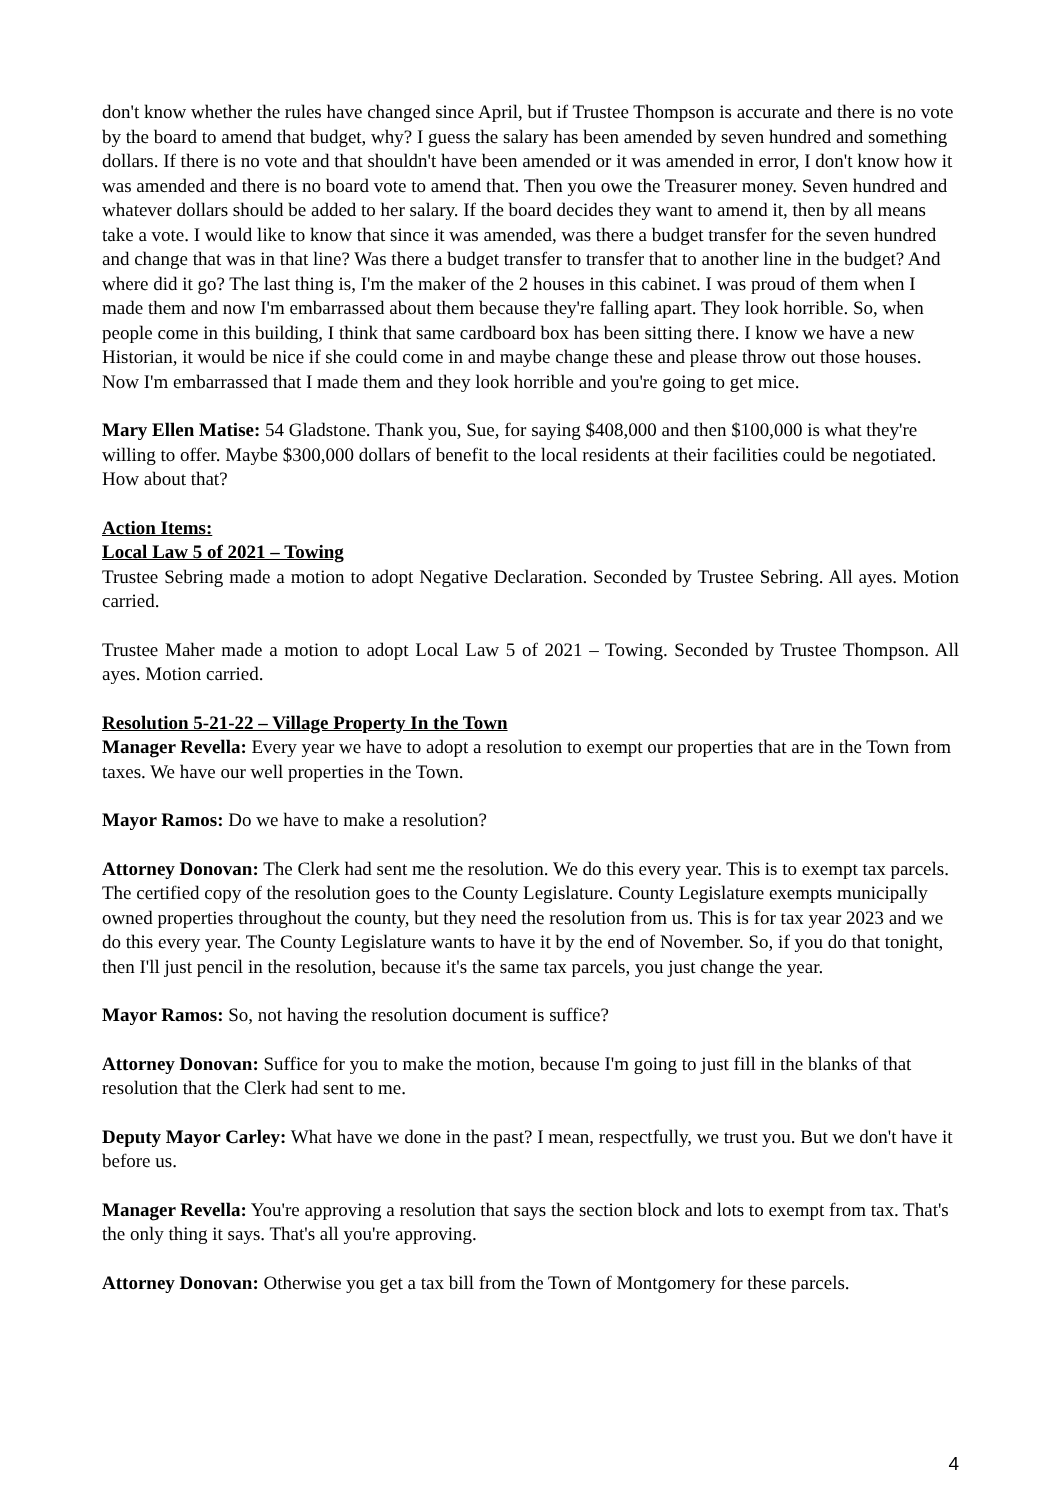don't know whether the rules have changed since April, but if Trustee Thompson is accurate and there is no vote by the board to amend that budget, why? I guess the salary has been amended by seven hundred and something dollars. If there is no vote and that shouldn't have been amended or it was amended in error, I don't know how it was amended and there is no board vote to amend that. Then you owe the Treasurer money. Seven hundred and whatever dollars should be added to her salary. If the board decides they want to amend it, then by all means take a vote. I would like to know that since it was amended, was there a budget transfer for the seven hundred and change that was in that line? Was there a budget transfer to transfer that to another line in the budget? And where did it go? The last thing is, I'm the maker of the 2 houses in this cabinet. I was proud of them when I made them and now I'm embarrassed about them because they're falling apart. They look horrible. So, when people come in this building, I think that same cardboard box has been sitting there. I know we have a new Historian, it would be nice if she could come in and maybe change these and please throw out those houses. Now I'm embarrassed that I made them and they look horrible and you're going to get mice.
Mary Ellen Matise: 54 Gladstone. Thank you, Sue, for saying $408,000 and then $100,000 is what they're willing to offer. Maybe $300,000 dollars of benefit to the local residents at their facilities could be negotiated. How about that?
Action Items:
Local Law 5 of 2021 – Towing
Trustee Sebring made a motion to adopt Negative Declaration. Seconded by Trustee Sebring. All ayes. Motion carried.
Trustee Maher made a motion to adopt Local Law 5 of 2021 – Towing. Seconded by Trustee Thompson. All ayes. Motion carried.
Resolution 5-21-22 – Village Property In the Town
Manager Revella: Every year we have to adopt a resolution to exempt our properties that are in the Town from taxes. We have our well properties in the Town.
Mayor Ramos: Do we have to make a resolution?
Attorney Donovan: The Clerk had sent me the resolution. We do this every year. This is to exempt tax parcels. The certified copy of the resolution goes to the County Legislature. County Legislature exempts municipally owned properties throughout the county, but they need the resolution from us. This is for tax year 2023 and we do this every year. The County Legislature wants to have it by the end of November. So, if you do that tonight, then I'll just pencil in the resolution, because it's the same tax parcels, you just change the year.
Mayor Ramos: So, not having the resolution document is suffice?
Attorney Donovan: Suffice for you to make the motion, because I'm going to just fill in the blanks of that resolution that the Clerk had sent to me.
Deputy Mayor Carley: What have we done in the past? I mean, respectfully, we trust you. But we don't have it before us.
Manager Revella: You're approving a resolution that says the section block and lots to exempt from tax. That's the only thing it says. That's all you're approving.
Attorney Donovan: Otherwise you get a tax bill from the Town of Montgomery for these parcels.
4